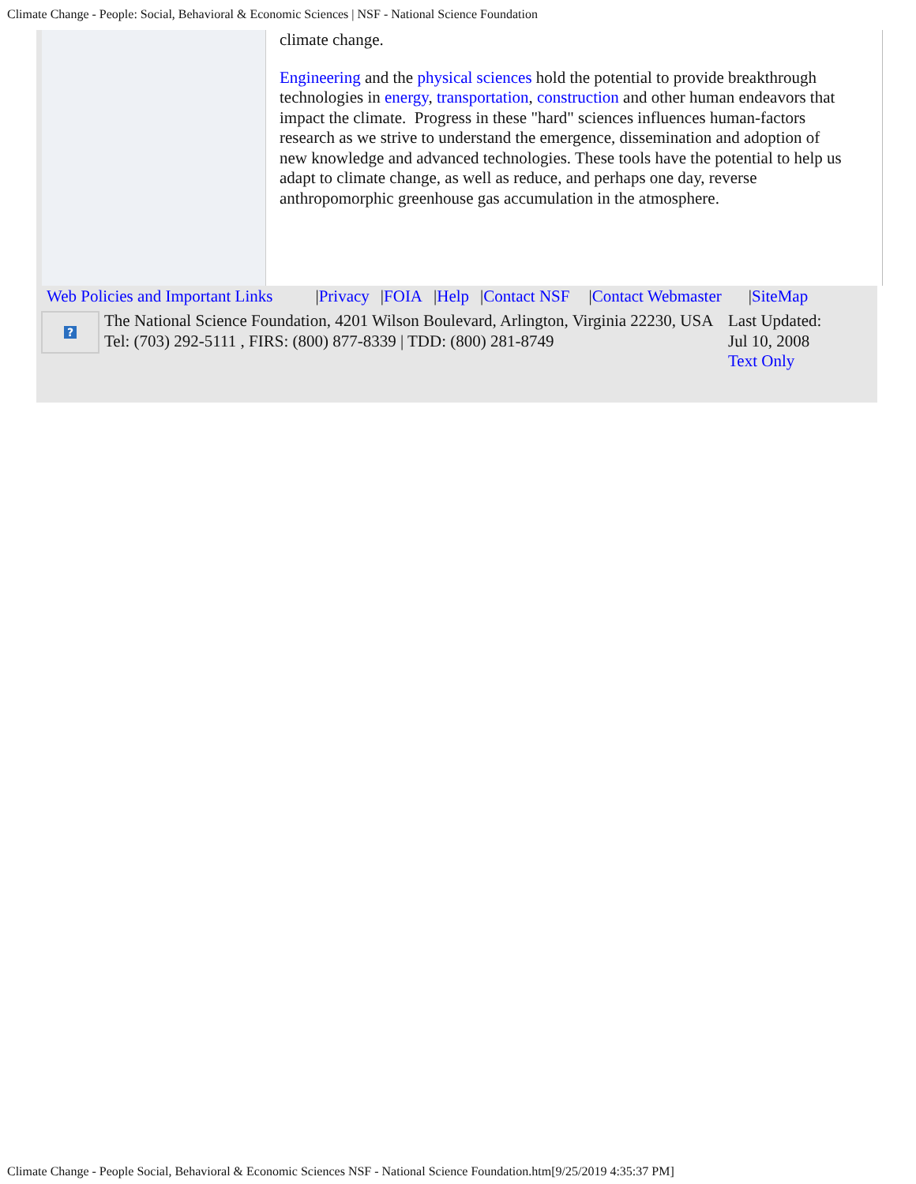Climate Change - People: Social, Behavioral & Economic Sciences | NSF - National Science Foundation
climate change.
Engineering and the physical sciences hold the potential to provide breakthrough technologies in energy, transportation, construction and other human endeavors that impact the climate. Progress in these "hard" sciences influences human-factors research as we strive to understand the emergence, dissemination and adoption of new knowledge and advanced technologies. These tools have the potential to help us adapt to climate change, as well as reduce, and perhaps one day, reverse anthropomorphic greenhouse gas accumulation in the atmosphere.
Web Policies and Important Links |Privacy |FOIA |Help |Contact NSF |Contact Webmaster |SiteMap
?
The National Science Foundation, 4201 Wilson Boulevard, Arlington, Virginia 22230, USA
Tel: (703) 292-5111 , FIRS: (800) 877-8339 | TDD: (800) 281-8749
Last Updated:
Jul 10, 2008
Text Only
Climate Change - People Social, Behavioral & Economic Sciences NSF - National Science Foundation.htm[9/25/2019 4:35:37 PM]